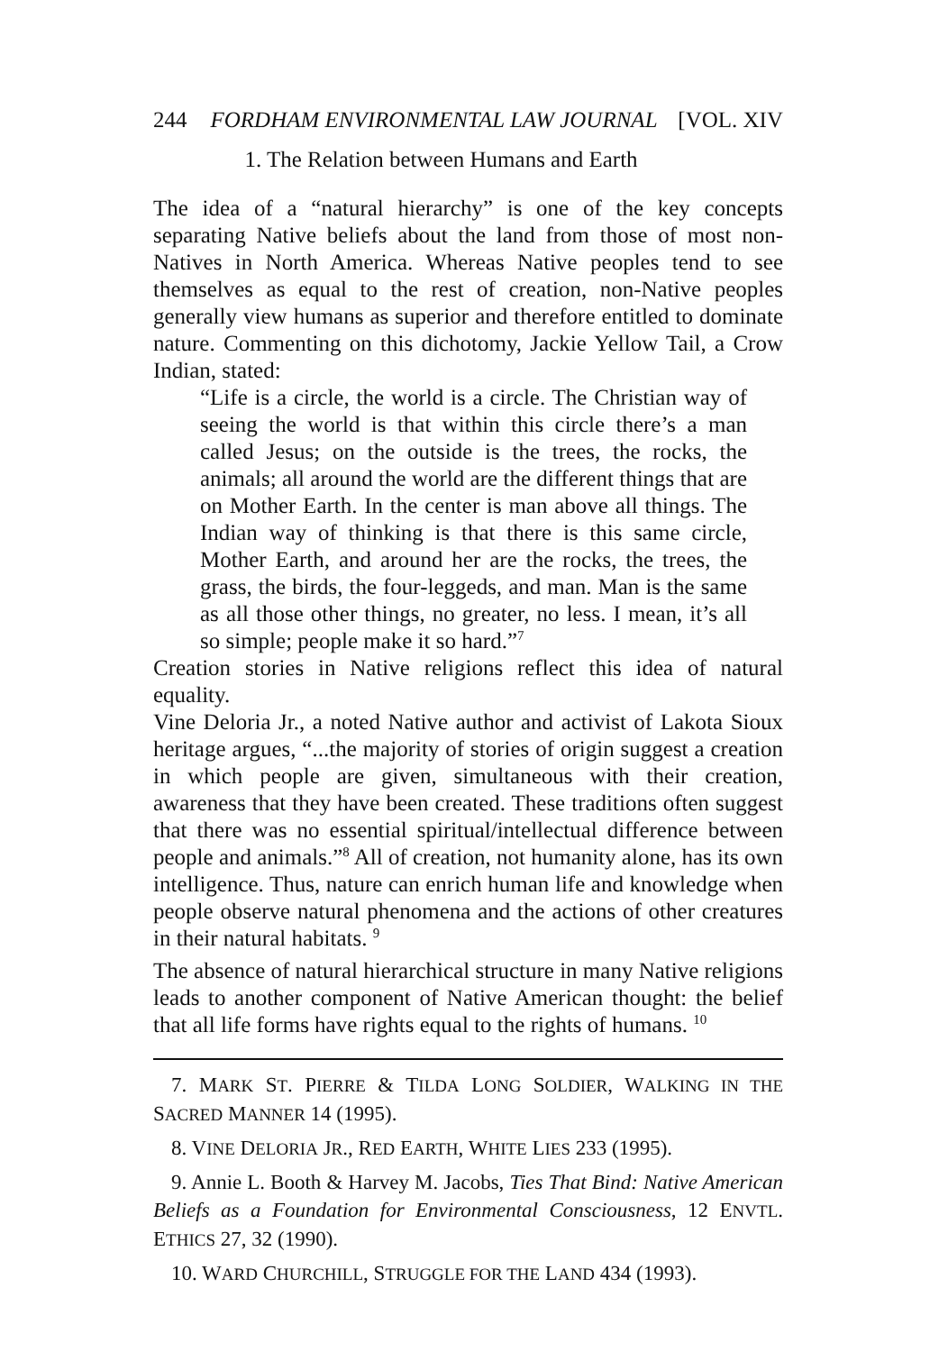244 FORDHAM ENVIRONMENTAL LAW JOURNAL [VOL. XIV
1. The Relation between Humans and Earth
The idea of a “natural hierarchy” is one of the key concepts separating Native beliefs about the land from those of most non-Natives in North America. Whereas Native peoples tend to see themselves as equal to the rest of creation, non-Native peoples generally view humans as superior and therefore entitled to dominate nature. Commenting on this dichotomy, Jackie Yellow Tail, a Crow Indian, stated:
“Life is a circle, the world is a circle. The Christian way of seeing the world is that within this circle there’s a man called Jesus; on the outside is the trees, the rocks, the animals; all around the world are the different things that are on Mother Earth. In the center is man above all things. The Indian way of thinking is that there is this same circle, Mother Earth, and around her are the rocks, the trees, the grass, the birds, the four-leggeds, and man. Man is the same as all those other things, no greater, no less. I mean, it’s all so simple; people make it so hard.”<sup>7</sup>
Creation stories in Native religions reflect this idea of natural equality.
Vine Deloria Jr., a noted Native author and activist of Lakota Sioux heritage argues, “...the majority of stories of origin suggest a creation in which people are given, simultaneous with their creation, awareness that they have been created. These traditions often suggest that there was no essential spiritual/intellectual difference between people and animals.”<sup>8</sup> All of creation, not humanity alone, has its own intelligence. Thus, nature can enrich human life and knowledge when people observe natural phenomena and the actions of other creatures in their natural habitats. <sup>9</sup>
The absence of natural hierarchical structure in many Native religions leads to another component of Native American thought: the belief that all life forms have rights equal to the rights of humans. <sup>10</sup>
7. MARK ST. PIERRE & TILDA LONG SOLDIER, WALKING IN THE SACRED MANNER 14 (1995).
8. VINE DELORIA JR., RED EARTH, WHITE LIES 233 (1995).
9. Annie L. Booth & Harvey M. Jacobs, Ties That Bind: Native American Beliefs as a Foundation for Environmental Consciousness, 12 ENVTL. ETHICS 27, 32 (1990).
10. WARD CHURCHILL, STRUGGLE FOR THE LAND 434 (1993).